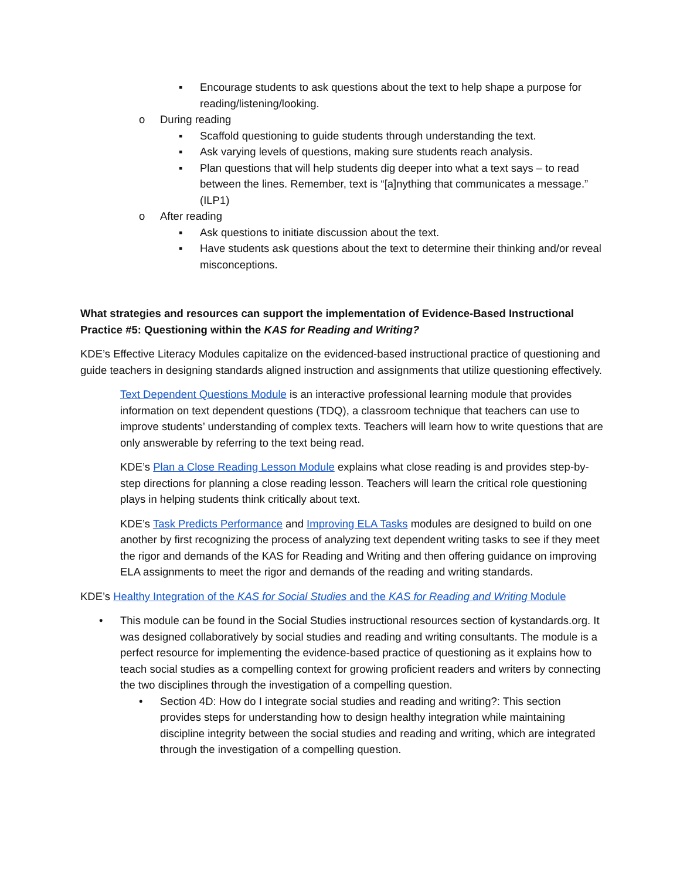▪ Encourage students to ask questions about the text to help shape a purpose for reading/listening/looking.
o During reading
▪ Scaffold questioning to guide students through understanding the text.
▪ Ask varying levels of questions, making sure students reach analysis.
▪ Plan questions that will help students dig deeper into what a text says – to read between the lines. Remember, text is “[a]nything that communicates a message.” (ILP1)
o After reading
▪ Ask questions to initiate discussion about the text.
▪ Have students ask questions about the text to determine their thinking and/or reveal misconceptions.
What strategies and resources can support the implementation of Evidence-Based Instructional Practice #5: Questioning within the KAS for Reading and Writing?
KDE’s Effective Literacy Modules capitalize on the evidenced-based instructional practice of questioning and guide teachers in designing standards aligned instruction and assignments that utilize questioning effectively.
Text Dependent Questions Module is an interactive professional learning module that provides information on text dependent questions (TDQ), a classroom technique that teachers can use to improve students’ understanding of complex texts. Teachers will learn how to write questions that are only answerable by referring to the text being read.
KDE’s Plan a Close Reading Lesson Module explains what close reading is and provides step-by-step directions for planning a close reading lesson. Teachers will learn the critical role questioning plays in helping students think critically about text.
KDE’s Task Predicts Performance and Improving ELA Tasks modules are designed to build on one another by first recognizing the process of analyzing text dependent writing tasks to see if they meet the rigor and demands of the KAS for Reading and Writing and then offering guidance on improving ELA assignments to meet the rigor and demands of the reading and writing standards.
KDE’s Healthy Integration of the KAS for Social Studies and the KAS for Reading and Writing Module
• This module can be found in the Social Studies instructional resources section of kystandards.org. It was designed collaboratively by social studies and reading and writing consultants. The module is a perfect resource for implementing the evidence-based practice of questioning as it explains how to teach social studies as a compelling context for growing proficient readers and writers by connecting the two disciplines through the investigation of a compelling question.
• Section 4D: How do I integrate social studies and reading and writing?: This section provides steps for understanding how to design healthy integration while maintaining discipline integrity between the social studies and reading and writing, which are integrated through the investigation of a compelling question.